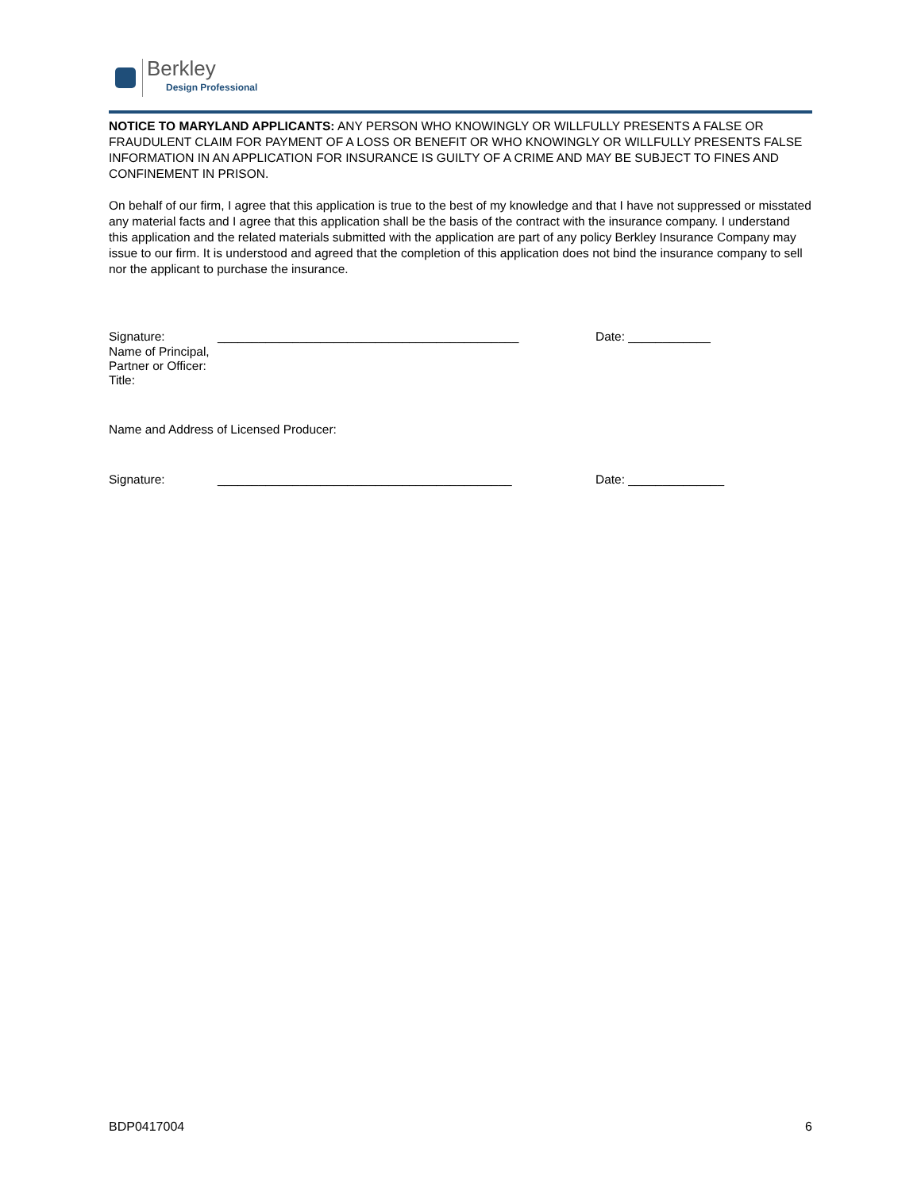Berkley
Design Professional
NOTICE TO MARYLAND APPLICANTS: ANY PERSON WHO KNOWINGLY OR WILLFULLY PRESENTS A FALSE OR FRAUDULENT CLAIM FOR PAYMENT OF A LOSS OR BENEFIT OR WHO KNOWINGLY OR WILLFULLY PRESENTS FALSE INFORMATION IN AN APPLICATION FOR INSURANCE IS GUILTY OF A CRIME AND MAY BE SUBJECT TO FINES AND CONFINEMENT IN PRISON.
On behalf of our firm, I agree that this application is true to the best of my knowledge and that I have not suppressed or misstated any material facts and I agree that this application shall be the basis of the contract with the insurance company. I understand this application and the related materials submitted with the application are part of any policy Berkley Insurance Company may issue to our firm. It is understood and agreed that the completion of this application does not bind the insurance company to sell nor the applicant to purchase the insurance.
Signature: ____________________________________________ Date: ____________
Name of Principal,
Partner or Officer:
Title:
Name and Address of Licensed Producer:
Signature: ___________________________________________ Date: ______________
BDP0417004 6